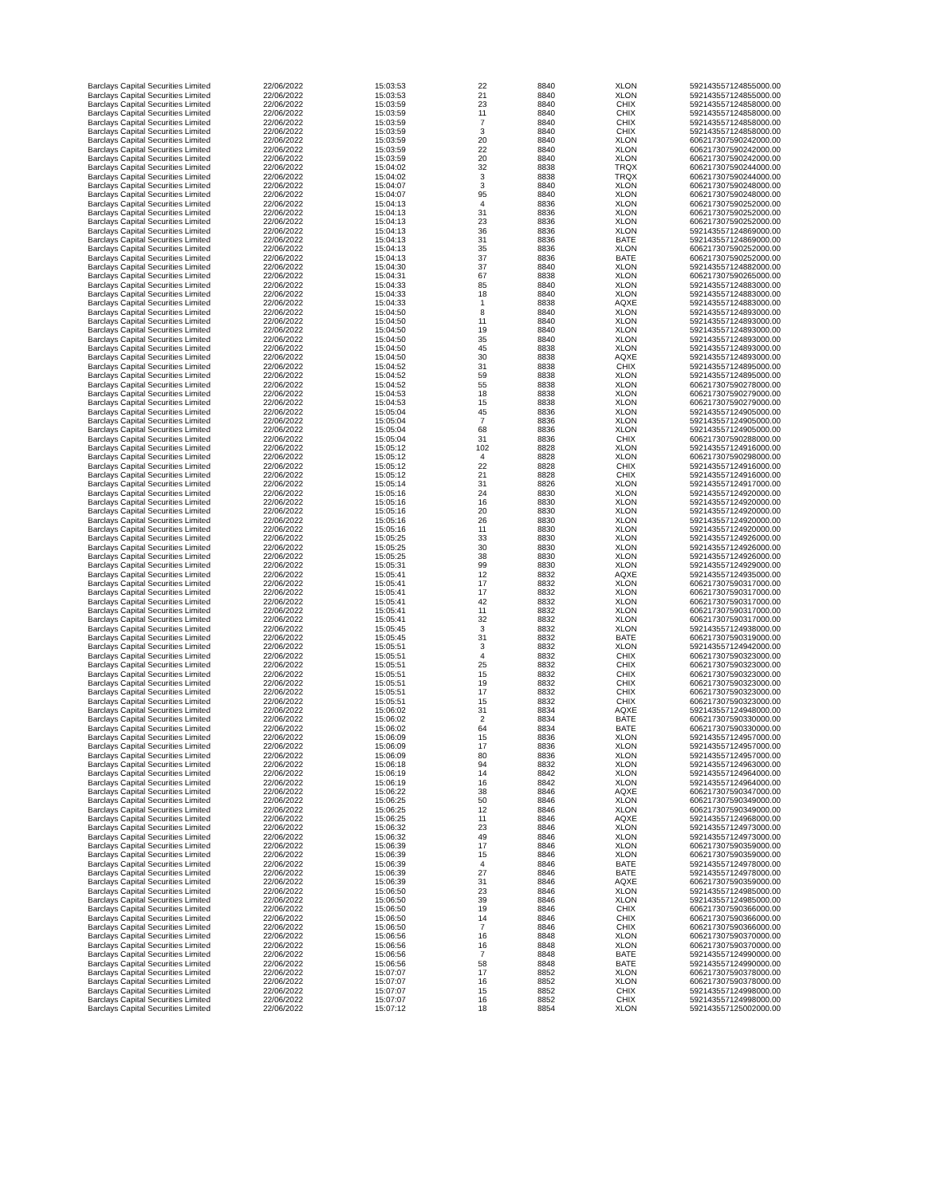| Barclays Capital Securities Limited | 22/06/2022 | 15:03:53 | 22 | 8840 | XLON | 592143557124855000.00 |
| Barclays Capital Securities Limited | 22/06/2022 | 15:03:53 | 21 | 8840 | XLON | 592143557124855000.00 |
| Barclays Capital Securities Limited | 22/06/2022 | 15:03:59 | 23 | 8840 | CHIX | 592143557124858000.00 |
| Barclays Capital Securities Limited | 22/06/2022 | 15:03:59 | 11 | 8840 | CHIX | 592143557124858000.00 |
| Barclays Capital Securities Limited | 22/06/2022 | 15:03:59 | 7 | 8840 | CHIX | 592143557124858000.00 |
| Barclays Capital Securities Limited | 22/06/2022 | 15:03:59 | 3 | 8840 | CHIX | 592143557124858000.00 |
| Barclays Capital Securities Limited | 22/06/2022 | 15:03:59 | 20 | 8840 | XLON | 606217307590242000.00 |
| Barclays Capital Securities Limited | 22/06/2022 | 15:03:59 | 22 | 8840 | XLON | 606217307590242000.00 |
| Barclays Capital Securities Limited | 22/06/2022 | 15:03:59 | 20 | 8840 | XLON | 606217307590242000.00 |
| Barclays Capital Securities Limited | 22/06/2022 | 15:04:02 | 32 | 8838 | TRQX | 606217307590244000.00 |
| Barclays Capital Securities Limited | 22/06/2022 | 15:04:02 | 3 | 8838 | TRQX | 606217307590244000.00 |
| Barclays Capital Securities Limited | 22/06/2022 | 15:04:07 | 3 | 8840 | XLON | 606217307590248000.00 |
| Barclays Capital Securities Limited | 22/06/2022 | 15:04:07 | 95 | 8840 | XLON | 606217307590248000.00 |
| Barclays Capital Securities Limited | 22/06/2022 | 15:04:13 | 4 | 8836 | XLON | 606217307590252000.00 |
| Barclays Capital Securities Limited | 22/06/2022 | 15:04:13 | 31 | 8836 | XLON | 606217307590252000.00 |
| Barclays Capital Securities Limited | 22/06/2022 | 15:04:13 | 23 | 8836 | XLON | 606217307590252000.00 |
| Barclays Capital Securities Limited | 22/06/2022 | 15:04:13 | 36 | 8836 | XLON | 592143557124869000.00 |
| Barclays Capital Securities Limited | 22/06/2022 | 15:04:13 | 31 | 8836 | BATE | 592143557124869000.00 |
| Barclays Capital Securities Limited | 22/06/2022 | 15:04:13 | 35 | 8836 | XLON | 606217307590252000.00 |
| Barclays Capital Securities Limited | 22/06/2022 | 15:04:13 | 37 | 8836 | BATE | 606217307590252000.00 |
| Barclays Capital Securities Limited | 22/06/2022 | 15:04:30 | 37 | 8840 | XLON | 592143557124882000.00 |
| Barclays Capital Securities Limited | 22/06/2022 | 15:04:31 | 67 | 8838 | XLON | 606217307590265000.00 |
| Barclays Capital Securities Limited | 22/06/2022 | 15:04:33 | 85 | 8840 | XLON | 592143557124883000.00 |
| Barclays Capital Securities Limited | 22/06/2022 | 15:04:33 | 18 | 8840 | XLON | 592143557124883000.00 |
| Barclays Capital Securities Limited | 22/06/2022 | 15:04:33 | 1 | 8838 | AQXE | 592143557124883000.00 |
| Barclays Capital Securities Limited | 22/06/2022 | 15:04:50 | 8 | 8840 | XLON | 592143557124893000.00 |
| Barclays Capital Securities Limited | 22/06/2022 | 15:04:50 | 11 | 8840 | XLON | 592143557124893000.00 |
| Barclays Capital Securities Limited | 22/06/2022 | 15:04:50 | 19 | 8840 | XLON | 592143557124893000.00 |
| Barclays Capital Securities Limited | 22/06/2022 | 15:04:50 | 35 | 8840 | XLON | 592143557124893000.00 |
| Barclays Capital Securities Limited | 22/06/2022 | 15:04:50 | 45 | 8838 | XLON | 592143557124893000.00 |
| Barclays Capital Securities Limited | 22/06/2022 | 15:04:50 | 30 | 8838 | AQXE | 592143557124893000.00 |
| Barclays Capital Securities Limited | 22/06/2022 | 15:04:52 | 31 | 8838 | CHIX | 592143557124895000.00 |
| Barclays Capital Securities Limited | 22/06/2022 | 15:04:52 | 59 | 8838 | XLON | 592143557124895000.00 |
| Barclays Capital Securities Limited | 22/06/2022 | 15:04:52 | 55 | 8838 | XLON | 606217307590278000.00 |
| Barclays Capital Securities Limited | 22/06/2022 | 15:04:53 | 18 | 8838 | XLON | 606217307590279000.00 |
| Barclays Capital Securities Limited | 22/06/2022 | 15:04:53 | 15 | 8838 | XLON | 606217307590279000.00 |
| Barclays Capital Securities Limited | 22/06/2022 | 15:05:04 | 45 | 8836 | XLON | 592143557124905000.00 |
| Barclays Capital Securities Limited | 22/06/2022 | 15:05:04 | 7 | 8836 | XLON | 592143557124905000.00 |
| Barclays Capital Securities Limited | 22/06/2022 | 15:05:04 | 68 | 8836 | XLON | 592143557124905000.00 |
| Barclays Capital Securities Limited | 22/06/2022 | 15:05:04 | 31 | 8836 | CHIX | 606217307590288000.00 |
| Barclays Capital Securities Limited | 22/06/2022 | 15:05:12 | 102 | 8828 | XLON | 592143557124916000.00 |
| Barclays Capital Securities Limited | 22/06/2022 | 15:05:12 | 4 | 8828 | XLON | 606217307590298000.00 |
| Barclays Capital Securities Limited | 22/06/2022 | 15:05:12 | 22 | 8828 | CHIX | 592143557124916000.00 |
| Barclays Capital Securities Limited | 22/06/2022 | 15:05:12 | 21 | 8828 | CHIX | 592143557124916000.00 |
| Barclays Capital Securities Limited | 22/06/2022 | 15:05:14 | 31 | 8826 | XLON | 592143557124917000.00 |
| Barclays Capital Securities Limited | 22/06/2022 | 15:05:16 | 24 | 8830 | XLON | 592143557124920000.00 |
| Barclays Capital Securities Limited | 22/06/2022 | 15:05:16 | 16 | 8830 | XLON | 592143557124920000.00 |
| Barclays Capital Securities Limited | 22/06/2022 | 15:05:16 | 20 | 8830 | XLON | 592143557124920000.00 |
| Barclays Capital Securities Limited | 22/06/2022 | 15:05:16 | 26 | 8830 | XLON | 592143557124920000.00 |
| Barclays Capital Securities Limited | 22/06/2022 | 15:05:16 | 11 | 8830 | XLON | 592143557124920000.00 |
| Barclays Capital Securities Limited | 22/06/2022 | 15:05:25 | 33 | 8830 | XLON | 592143557124926000.00 |
| Barclays Capital Securities Limited | 22/06/2022 | 15:05:25 | 30 | 8830 | XLON | 592143557124926000.00 |
| Barclays Capital Securities Limited | 22/06/2022 | 15:05:25 | 38 | 8830 | XLON | 592143557124926000.00 |
| Barclays Capital Securities Limited | 22/06/2022 | 15:05:31 | 99 | 8830 | XLON | 592143557124929000.00 |
| Barclays Capital Securities Limited | 22/06/2022 | 15:05:41 | 12 | 8832 | AQXE | 592143557124935000.00 |
| Barclays Capital Securities Limited | 22/06/2022 | 15:05:41 | 17 | 8832 | XLON | 606217307590317000.00 |
| Barclays Capital Securities Limited | 22/06/2022 | 15:05:41 | 17 | 8832 | XLON | 606217307590317000.00 |
| Barclays Capital Securities Limited | 22/06/2022 | 15:05:41 | 42 | 8832 | XLON | 606217307590317000.00 |
| Barclays Capital Securities Limited | 22/06/2022 | 15:05:41 | 11 | 8832 | XLON | 606217307590317000.00 |
| Barclays Capital Securities Limited | 22/06/2022 | 15:05:41 | 32 | 8832 | XLON | 606217307590317000.00 |
| Barclays Capital Securities Limited | 22/06/2022 | 15:05:45 | 3 | 8832 | XLON | 592143557124938000.00 |
| Barclays Capital Securities Limited | 22/06/2022 | 15:05:45 | 31 | 8832 | BATE | 606217307590319000.00 |
| Barclays Capital Securities Limited | 22/06/2022 | 15:05:51 | 3 | 8832 | XLON | 592143557124942000.00 |
| Barclays Capital Securities Limited | 22/06/2022 | 15:05:51 | 4 | 8832 | CHIX | 606217307590323000.00 |
| Barclays Capital Securities Limited | 22/06/2022 | 15:05:51 | 25 | 8832 | CHIX | 606217307590323000.00 |
| Barclays Capital Securities Limited | 22/06/2022 | 15:05:51 | 15 | 8832 | CHIX | 606217307590323000.00 |
| Barclays Capital Securities Limited | 22/06/2022 | 15:05:51 | 19 | 8832 | CHIX | 606217307590323000.00 |
| Barclays Capital Securities Limited | 22/06/2022 | 15:05:51 | 17 | 8832 | CHIX | 606217307590323000.00 |
| Barclays Capital Securities Limited | 22/06/2022 | 15:05:51 | 15 | 8832 | CHIX | 606217307590323000.00 |
| Barclays Capital Securities Limited | 22/06/2022 | 15:06:02 | 31 | 8834 | AQXE | 592143557124948000.00 |
| Barclays Capital Securities Limited | 22/06/2022 | 15:06:02 | 2 | 8834 | BATE | 606217307590330000.00 |
| Barclays Capital Securities Limited | 22/06/2022 | 15:06:02 | 64 | 8834 | BATE | 606217307590330000.00 |
| Barclays Capital Securities Limited | 22/06/2022 | 15:06:09 | 15 | 8836 | XLON | 592143557124957000.00 |
| Barclays Capital Securities Limited | 22/06/2022 | 15:06:09 | 17 | 8836 | XLON | 592143557124957000.00 |
| Barclays Capital Securities Limited | 22/06/2022 | 15:06:09 | 80 | 8836 | XLON | 592143557124957000.00 |
| Barclays Capital Securities Limited | 22/06/2022 | 15:06:18 | 94 | 8832 | XLON | 592143557124963000.00 |
| Barclays Capital Securities Limited | 22/06/2022 | 15:06:19 | 14 | 8842 | XLON | 592143557124964000.00 |
| Barclays Capital Securities Limited | 22/06/2022 | 15:06:19 | 16 | 8842 | XLON | 592143557124964000.00 |
| Barclays Capital Securities Limited | 22/06/2022 | 15:06:22 | 38 | 8846 | AQXE | 606217307590347000.00 |
| Barclays Capital Securities Limited | 22/06/2022 | 15:06:25 | 50 | 8846 | XLON | 606217307590349000.00 |
| Barclays Capital Securities Limited | 22/06/2022 | 15:06:25 | 12 | 8846 | XLON | 606217307590349000.00 |
| Barclays Capital Securities Limited | 22/06/2022 | 15:06:25 | 11 | 8846 | AQXE | 592143557124968000.00 |
| Barclays Capital Securities Limited | 22/06/2022 | 15:06:32 | 23 | 8846 | XLON | 592143557124973000.00 |
| Barclays Capital Securities Limited | 22/06/2022 | 15:06:32 | 49 | 8846 | XLON | 592143557124973000.00 |
| Barclays Capital Securities Limited | 22/06/2022 | 15:06:39 | 17 | 8846 | XLON | 606217307590359000.00 |
| Barclays Capital Securities Limited | 22/06/2022 | 15:06:39 | 15 | 8846 | XLON | 606217307590359000.00 |
| Barclays Capital Securities Limited | 22/06/2022 | 15:06:39 | 4 | 8846 | BATE | 592143557124978000.00 |
| Barclays Capital Securities Limited | 22/06/2022 | 15:06:39 | 27 | 8846 | BATE | 592143557124978000.00 |
| Barclays Capital Securities Limited | 22/06/2022 | 15:06:39 | 31 | 8846 | AQXE | 606217307590359000.00 |
| Barclays Capital Securities Limited | 22/06/2022 | 15:06:50 | 23 | 8846 | XLON | 592143557124985000.00 |
| Barclays Capital Securities Limited | 22/06/2022 | 15:06:50 | 39 | 8846 | XLON | 592143557124985000.00 |
| Barclays Capital Securities Limited | 22/06/2022 | 15:06:50 | 19 | 8846 | CHIX | 606217307590366000.00 |
| Barclays Capital Securities Limited | 22/06/2022 | 15:06:50 | 14 | 8846 | CHIX | 606217307590366000.00 |
| Barclays Capital Securities Limited | 22/06/2022 | 15:06:50 | 7 | 8846 | CHIX | 606217307590366000.00 |
| Barclays Capital Securities Limited | 22/06/2022 | 15:06:56 | 16 | 8848 | XLON | 606217307590370000.00 |
| Barclays Capital Securities Limited | 22/06/2022 | 15:06:56 | 16 | 8848 | XLON | 606217307590370000.00 |
| Barclays Capital Securities Limited | 22/06/2022 | 15:06:56 | 7 | 8848 | BATE | 592143557124990000.00 |
| Barclays Capital Securities Limited | 22/06/2022 | 15:06:56 | 58 | 8848 | BATE | 592143557124990000.00 |
| Barclays Capital Securities Limited | 22/06/2022 | 15:07:07 | 17 | 8852 | XLON | 606217307590378000.00 |
| Barclays Capital Securities Limited | 22/06/2022 | 15:07:07 | 16 | 8852 | XLON | 606217307590378000.00 |
| Barclays Capital Securities Limited | 22/06/2022 | 15:07:07 | 15 | 8852 | CHIX | 592143557124998000.00 |
| Barclays Capital Securities Limited | 22/06/2022 | 15:07:07 | 16 | 8852 | CHIX | 592143557124998000.00 |
| Barclays Capital Securities Limited | 22/06/2022 | 15:07:12 | 18 | 8854 | XLON | 592143557125002000.00 |